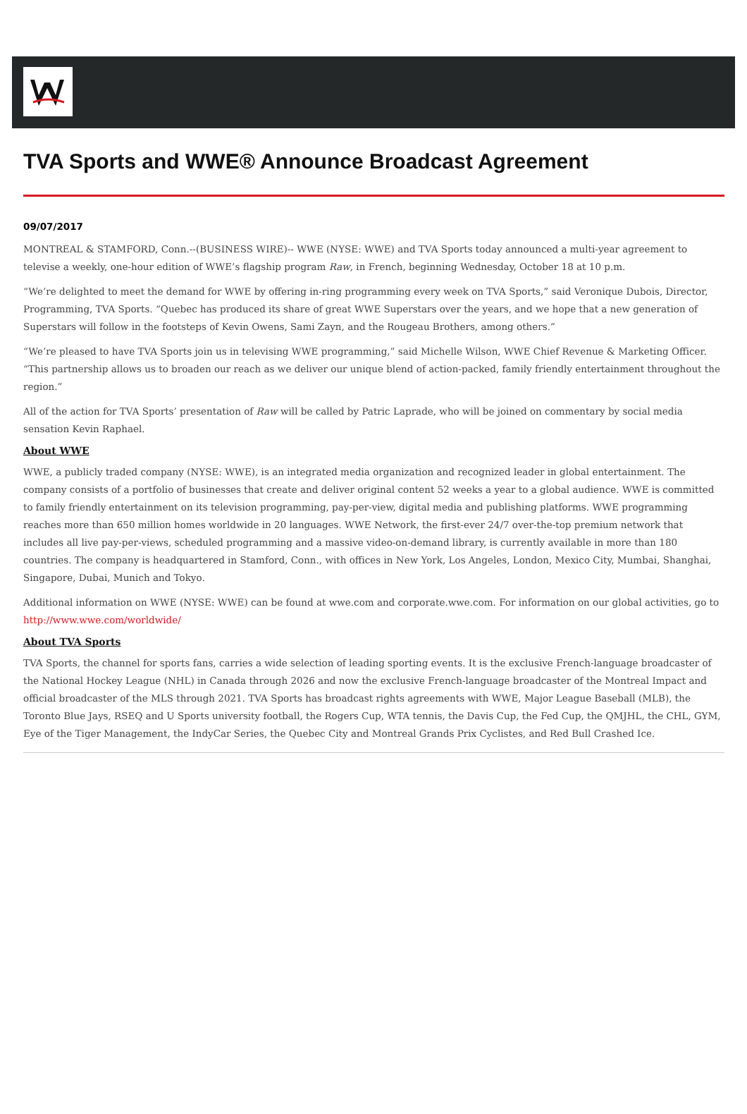TVA Sports and WWE® Announce Broadcast Agreement
09/07/2017
MONTREAL & STAMFORD, Conn.--(BUSINESS WIRE)-- WWE (NYSE: WWE) and TVA Sports today announced a multi-year agreement to televise a weekly, one-hour edition of WWE’s flagship program Raw, in French, beginning Wednesday, October 18 at 10 p.m.
“We’re delighted to meet the demand for WWE by offering in-ring programming every week on TVA Sports,” said Veronique Dubois, Director, Programming, TVA Sports. “Quebec has produced its share of great WWE Superstars over the years, and we hope that a new generation of Superstars will follow in the footsteps of Kevin Owens, Sami Zayn, and the Rougeau Brothers, among others.”
“We’re pleased to have TVA Sports join us in televising WWE programming,” said Michelle Wilson, WWE Chief Revenue & Marketing Officer. “This partnership allows us to broaden our reach as we deliver our unique blend of action-packed, family friendly entertainment throughout the region.”
All of the action for TVA Sports’ presentation of Raw will be called by Patric Laprade, who will be joined on commentary by social media sensation Kevin Raphael.
About WWE
WWE, a publicly traded company (NYSE: WWE), is an integrated media organization and recognized leader in global entertainment. The company consists of a portfolio of businesses that create and deliver original content 52 weeks a year to a global audience. WWE is committed to family friendly entertainment on its television programming, pay-per-view, digital media and publishing platforms. WWE programming reaches more than 650 million homes worldwide in 20 languages. WWE Network, the first-ever 24/7 over-the-top premium network that includes all live pay-per-views, scheduled programming and a massive video-on-demand library, is currently available in more than 180 countries. The company is headquartered in Stamford, Conn., with offices in New York, Los Angeles, London, Mexico City, Mumbai, Shanghai, Singapore, Dubai, Munich and Tokyo.
Additional information on WWE (NYSE: WWE) can be found at wwe.com and corporate.wwe.com. For information on our global activities, go to http://www.wwe.com/worldwide/
About TVA Sports
TVA Sports, the channel for sports fans, carries a wide selection of leading sporting events. It is the exclusive French-language broadcaster of the National Hockey League (NHL) in Canada through 2026 and now the exclusive French-language broadcaster of the Montreal Impact and official broadcaster of the MLS through 2021. TVA Sports has broadcast rights agreements with WWE, Major League Baseball (MLB), the Toronto Blue Jays, RSEQ and U Sports university football, the Rogers Cup, WTA tennis, the Davis Cup, the Fed Cup, the QMJHL, the CHL, GYM, Eye of the Tiger Management, the IndyCar Series, the Quebec City and Montreal Grands Prix Cyclistes, and Red Bull Crashed Ice.